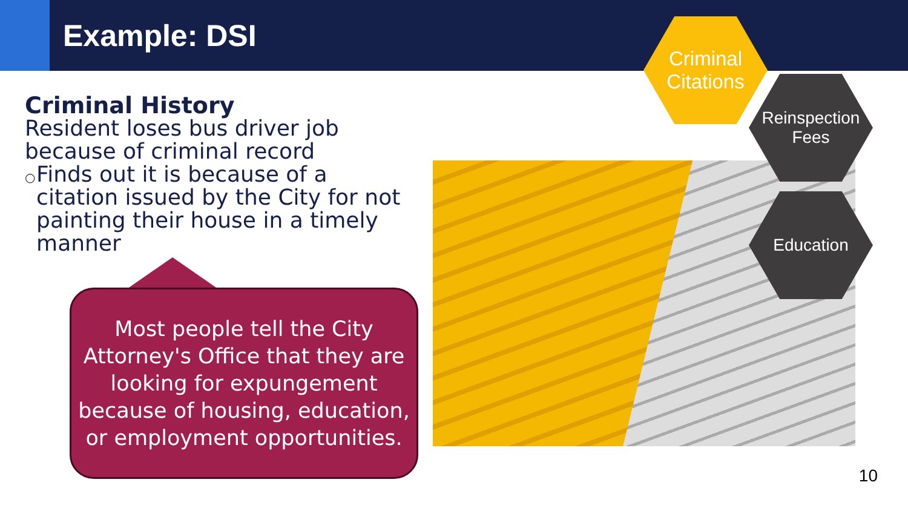Example: DSI
Criminal History
Resident loses bus driver job because of criminal record
○
Finds out it is because of a citation issued by the City for not painting their house in a timely manner
Most people tell the City Attorney's Office that they are looking for expungement because of housing, education, or employment opportunities.
Criminal
Citations
Reinspection
Fees
Education
10